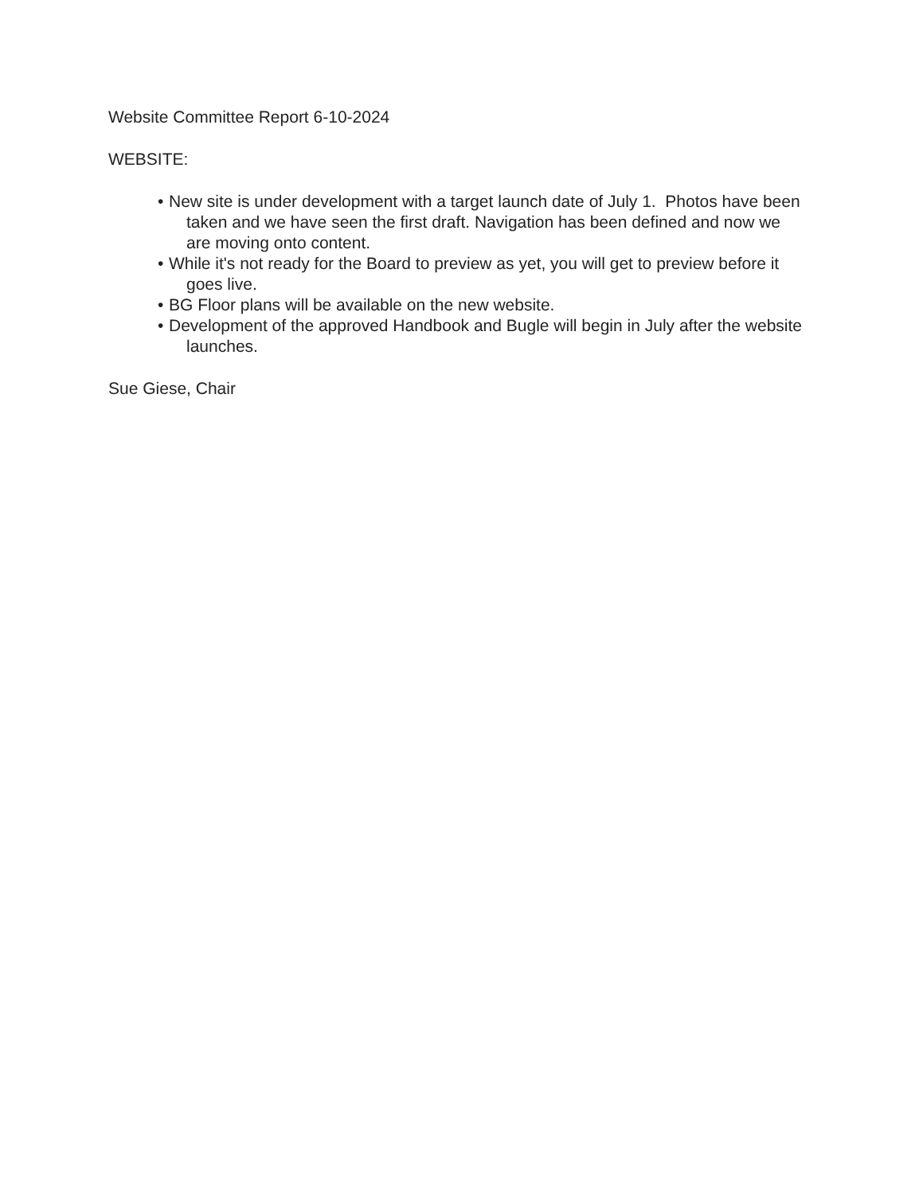Website Committee Report 6-10-2024
WEBSITE:
• New site is under development with a target launch date of July 1. Photos have been taken and we have seen the first draft. Navigation has been defined and now we are moving onto content.
• While it's not ready for the Board to preview as yet, you will get to preview before it goes live.
• BG Floor plans will be available on the new website.
• Development of the approved Handbook and Bugle will begin in July after the website launches.
Sue Giese, Chair